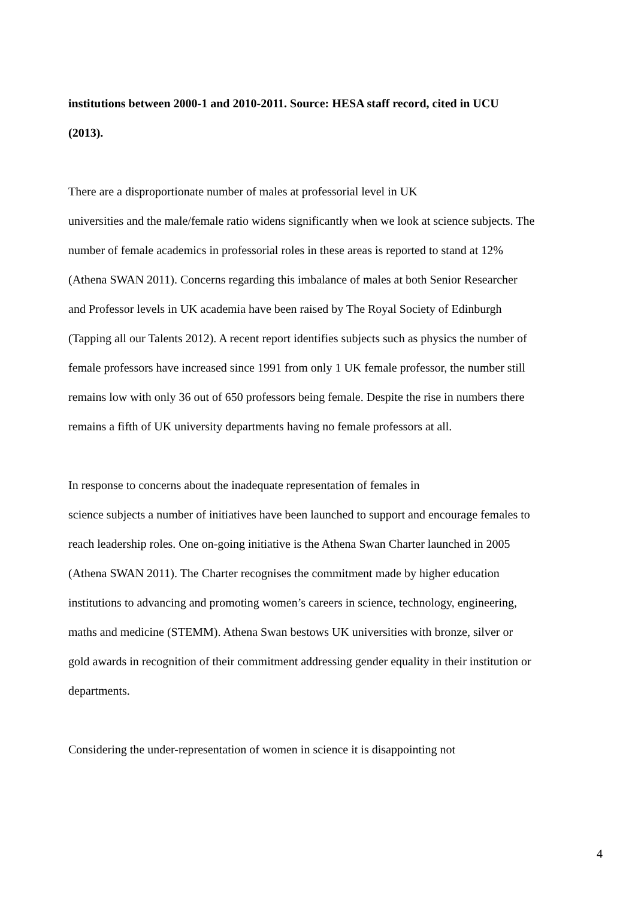institutions between 2000-1 and 2010-2011. Source: HESA staff record, cited in UCU (2013).
There are a disproportionate number of males at professorial level in UK
universities and the male/female ratio widens significantly when we look at science subjects. The number of female academics in professorial roles in these areas is reported to stand at 12% (Athena SWAN 2011). Concerns regarding this imbalance of males at both Senior Researcher and Professor levels in UK academia have been raised by The Royal Society of Edinburgh (Tapping all our Talents 2012). A recent report identifies subjects such as physics the number of female professors have increased since 1991 from only 1 UK female professor, the number still remains low with only 36 out of 650 professors being female. Despite the rise in numbers there remains a fifth of UK university departments having no female professors at all.
In response to concerns about the inadequate representation of females in
science subjects a number of initiatives have been launched to support and encourage females to reach leadership roles. One on-going initiative is the Athena Swan Charter launched in 2005 (Athena SWAN 2011). The Charter recognises the commitment made by higher education institutions to advancing and promoting women’s careers in science, technology, engineering, maths and medicine (STEMM). Athena Swan bestows UK universities with bronze, silver or gold awards in recognition of their commitment addressing gender equality in their institution or departments.
Considering the under-representation of women in science it is disappointing not
4